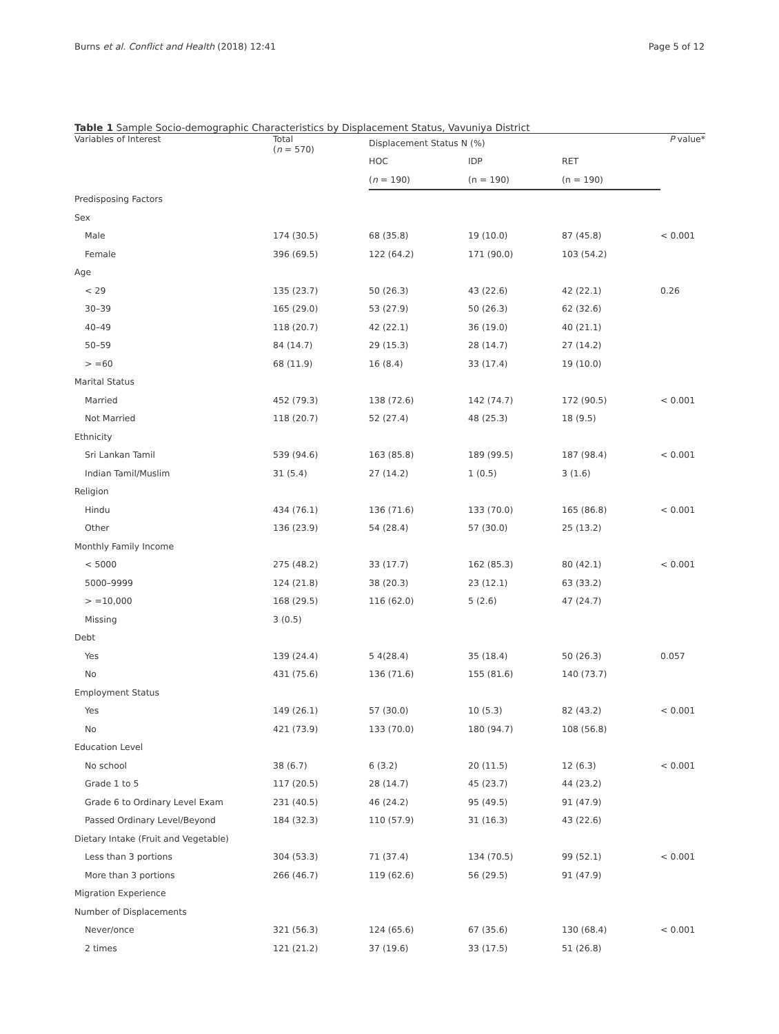Burns et al. Conflict and Health (2018) 12:41 Page 5 of 12
Table 1 Sample Socio-demographic Characteristics by Displacement Status, Vavuniya District
| Variables of Interest | Total ( n = 570) | Displacement Status N (%) | | | P value* |
| --- | --- | --- | --- | --- | --- |
| | | HOC | IDP | RET | |
| | | ( n = 190) | (n = 190) | (n = 190) | |
| Predisposing Factors | | | | | |
| Sex | | | | | |
| Male | 174 (30.5) | 68 (35.8) | 19 (10.0) | 87 (45.8) | < 0.001 |
| Female | 396 (69.5) | 122 (64.2) | 171 (90.0) | 103 (54.2) | |
| Age | | | | | |
| < 29 | 135 (23.7) | 50 (26.3) | 43 (22.6) | 42 (22.1) | 0.26 |
| 30–39 | 165 (29.0) | 53 (27.9) | 50 (26.3) | 62 (32.6) | |
| 40–49 | 118 (20.7) | 42 (22.1) | 36 (19.0) | 40 (21.1) | |
| 50–59 | 84 (14.7) | 29 (15.3) | 28 (14.7) | 27 (14.2) | |
| > =60 | 68 (11.9) | 16 (8.4) | 33 (17.4) | 19 (10.0) | |
| Marital Status | | | | | |
| Married | 452 (79.3) | 138 (72.6) | 142 (74.7) | 172 (90.5) | < 0.001 |
| Not Married | 118 (20.7) | 52 (27.4) | 48 (25.3) | 18 (9.5) | |
| Ethnicity | | | | | |
| Sri Lankan Tamil | 539 (94.6) | 163 (85.8) | 189 (99.5) | 187 (98.4) | < 0.001 |
| Indian Tamil/Muslim | 31 (5.4) | 27 (14.2) | 1 (0.5) | 3 (1.6) | |
| Religion | | | | | |
| Hindu | 434 (76.1) | 136 (71.6) | 133 (70.0) | 165 (86.8) | < 0.001 |
| Other | 136 (23.9) | 54 (28.4) | 57 (30.0) | 25 (13.2) | |
| Monthly Family Income | | | | | |
| < 5000 | 275 (48.2) | 33 (17.7) | 162 (85.3) | 80 (42.1) | < 0.001 |
| 5000–9999 | 124 (21.8) | 38 (20.3) | 23 (12.1) | 63 (33.2) | |
| > =10,000 | 168 (29.5) | 116 (62.0) | 5 (2.6) | 47 (24.7) | |
| Missing | 3 (0.5) | | | | |
| Debt | | | | | |
| Yes | 139 (24.4) | 5 4(28.4) | 35 (18.4) | 50 (26.3) | 0.057 |
| No | 431 (75.6) | 136 (71.6) | 155 (81.6) | 140 (73.7) | |
| Employment Status | | | | | |
| Yes | 149 (26.1) | 57 (30.0) | 10 (5.3) | 82 (43.2) | < 0.001 |
| No | 421 (73.9) | 133 (70.0) | 180 (94.7) | 108 (56.8) | |
| Education Level | | | | | |
| No school | 38 (6.7) | 6 (3.2) | 20 (11.5) | 12 (6.3) | < 0.001 |
| Grade 1 to 5 | 117 (20.5) | 28 (14.7) | 45 (23.7) | 44 (23.2) | |
| Grade 6 to Ordinary Level Exam | 231 (40.5) | 46 (24.2) | 95 (49.5) | 91 (47.9) | |
| Passed Ordinary Level/Beyond | 184 (32.3) | 110 (57.9) | 31 (16.3) | 43 (22.6) | |
| Dietary Intake (Fruit and Vegetable) | | | | | |
| Less than 3 portions | 304 (53.3) | 71 (37.4) | 134 (70.5) | 99 (52.1) | < 0.001 |
| More than 3 portions | 266 (46.7) | 119 (62.6) | 56 (29.5) | 91 (47.9) | |
| Migration Experience | | | | | |
| Number of Displacements | | | | | |
| Never/once | 321 (56.3) | 124 (65.6) | 67 (35.6) | 130 (68.4) | < 0.001 |
| 2 times | 121 (21.2) | 37 (19.6) | 33 (17.5) | 51 (26.8) | |